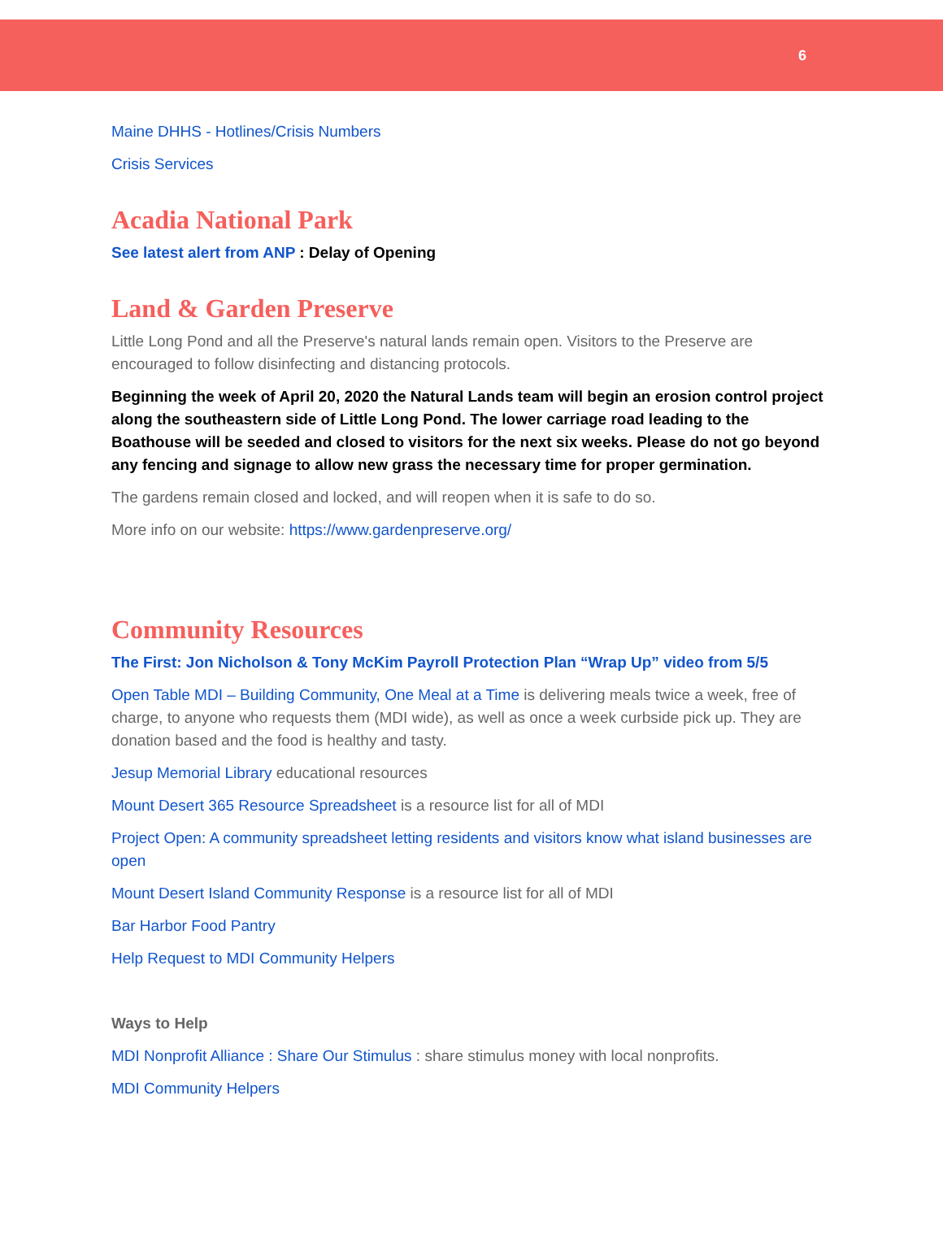6
Maine DHHS - Hotlines/Crisis Numbers
Crisis Services
Acadia National Park
See latest alert from ANP : Delay of Opening
Land & Garden Preserve
Little Long Pond and all the Preserve's natural lands remain open. Visitors to the Preserve are encouraged to follow disinfecting and distancing protocols.
Beginning the week of April 20, 2020 the Natural Lands team will begin an erosion control project along the southeastern side of Little Long Pond. The lower carriage road leading to the Boathouse will be seeded and closed to visitors for the next six weeks. Please do not go beyond any fencing and signage to allow new grass the necessary time for proper germination.
The gardens remain closed and locked, and will reopen when it is safe to do so.
More info on our website: https://www.gardenpreserve.org/
Community Resources
The First: Jon Nicholson & Tony McKim Payroll Protection Plan “Wrap Up” video from 5/5
Open Table MDI – Building Community, One Meal at a Time is delivering meals twice a week, free of charge, to anyone who requests them (MDI wide), as well as once a week curbside pick up. They are donation based and the food is healthy and tasty.
Jesup Memorial Library educational resources
Mount Desert 365 Resource Spreadsheet is a resource list for all of MDI
Project Open: A community spreadsheet letting residents and visitors know what island businesses are open
Mount Desert Island Community Response is a resource list for all of MDI
Bar Harbor Food Pantry
Help Request to MDI Community Helpers
Ways to Help
MDI Nonprofit Alliance : Share Our Stimulus : share stimulus money with local nonprofits.
MDI Community Helpers